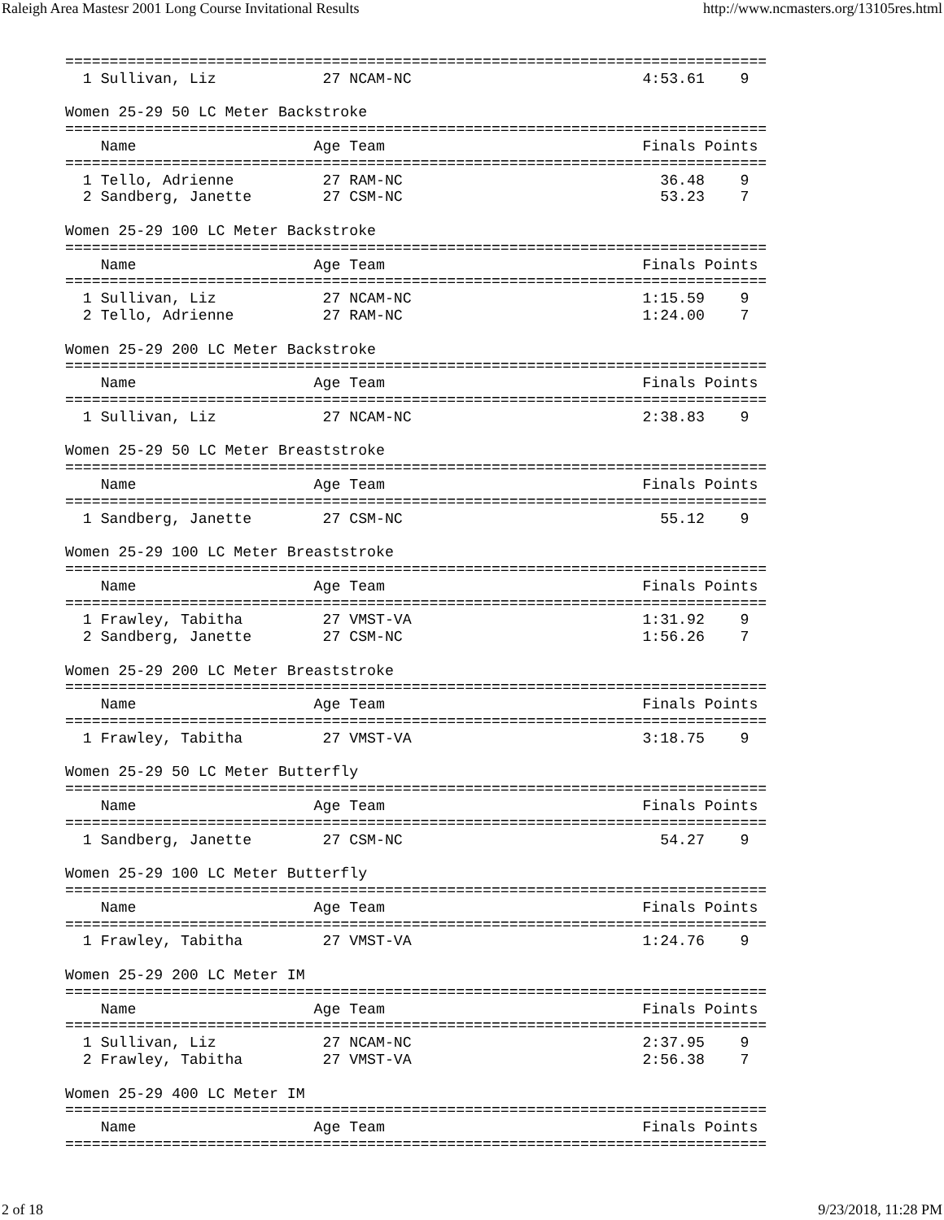Raleigh Area Mastesr 2001 Long Course Invitational Results http://www.ncmasters.org/13105res.html
===============================================================================
  1 Sullivan, Liz            27 NCAM-NC                          4:53.61    9

Women 25-29 50 LC Meter Backstroke
===============================================================================
    Name                    Age Team                             Finals Points
===============================================================================
  1 Tello, Adrienne          27 RAM-NC                             36.48    9
  2 Sandberg, Janette        27 CSM-NC                             53.23    7

Women 25-29 100 LC Meter Backstroke
===============================================================================
    Name                    Age Team                             Finals Points
===============================================================================
  1 Sullivan, Liz            27 NCAM-NC                          1:15.59    9
  2 Tello, Adrienne          27 RAM-NC                           1:24.00    7

Women 25-29 200 LC Meter Backstroke
===============================================================================
    Name                    Age Team                             Finals Points
===============================================================================
  1 Sullivan, Liz            27 NCAM-NC                          2:38.83    9

Women 25-29 50 LC Meter Breaststroke
===============================================================================
    Name                    Age Team                             Finals Points
===============================================================================
  1 Sandberg, Janette        27 CSM-NC                             55.12    9

Women 25-29 100 LC Meter Breaststroke
===============================================================================
    Name                    Age Team                             Finals Points
===============================================================================
  1 Frawley, Tabitha         27 VMST-VA                          1:31.92    9
  2 Sandberg, Janette        27 CSM-NC                           1:56.26    7

Women 25-29 200 LC Meter Breaststroke
===============================================================================
    Name                    Age Team                             Finals Points
===============================================================================
  1 Frawley, Tabitha         27 VMST-VA                          3:18.75    9

Women 25-29 50 LC Meter Butterfly
===============================================================================
    Name                    Age Team                             Finals Points
===============================================================================
  1 Sandberg, Janette        27 CSM-NC                             54.27    9

Women 25-29 100 LC Meter Butterfly
===============================================================================
    Name                    Age Team                             Finals Points
===============================================================================
  1 Frawley, Tabitha         27 VMST-VA                          1:24.76    9

Women 25-29 200 LC Meter IM
===============================================================================
    Name                    Age Team                             Finals Points
===============================================================================
  1 Sullivan, Liz            27 NCAM-NC                          2:37.95    9
  2 Frawley, Tabitha         27 VMST-VA                          2:56.38    7

Women 25-29 400 LC Meter IM
===============================================================================
    Name                    Age Team                             Finals Points
===============================================================================
2 of 18 9/23/2018, 11:28 PM